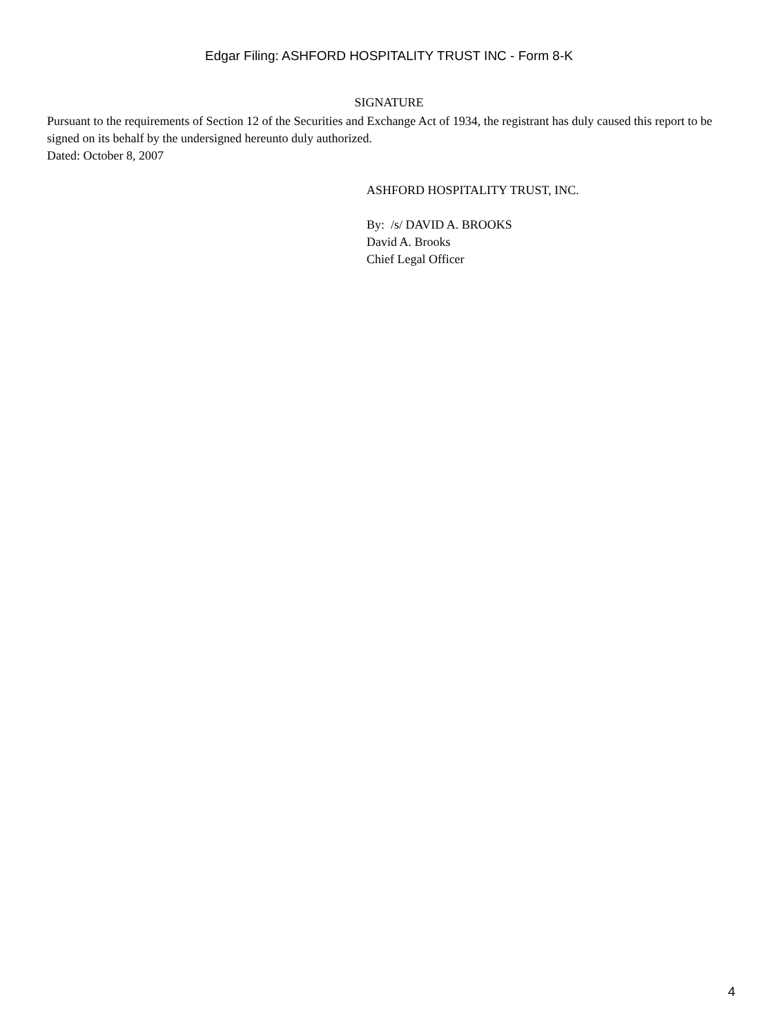Edgar Filing: ASHFORD HOSPITALITY TRUST INC - Form 8-K
SIGNATURE
Pursuant to the requirements of Section 12 of the Securities and Exchange Act of 1934, the registrant has duly caused this report to be signed on its behalf by the undersigned hereunto duly authorized.
Dated: October 8, 2007
ASHFORD HOSPITALITY TRUST, INC.
By: /s/ DAVID A. BROOKS
David A. Brooks
Chief Legal Officer
4